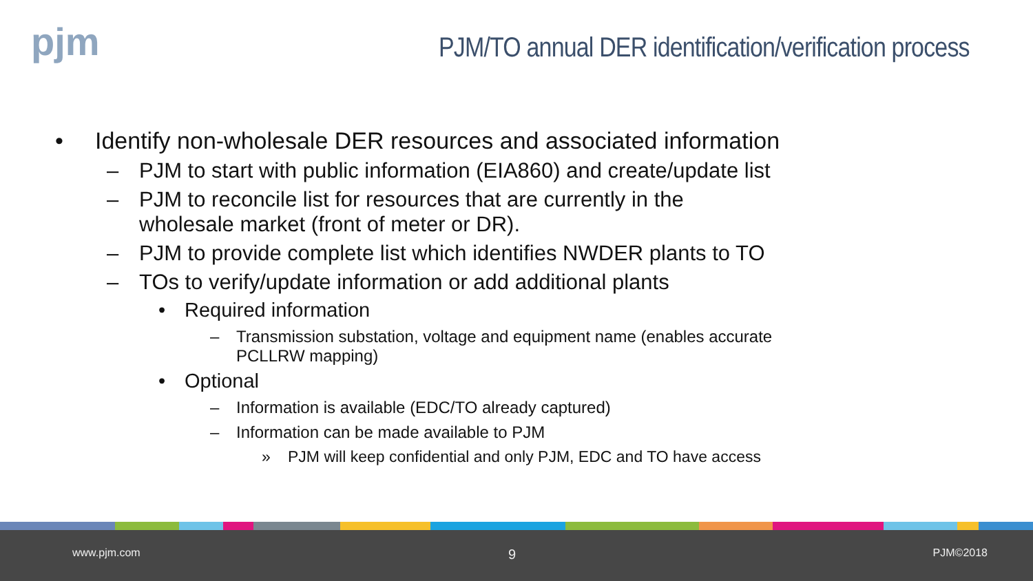pjm
PJM/TO annual DER identification/verification process
• Identify non-wholesale DER resources and associated information
– PJM to start with public information (EIA860) and create/update list
– PJM to reconcile list for resources that are currently in the
wholesale market (front of meter or DR).
– PJM to provide complete list which identifies NWDER plants to TO
– TOs to verify/update information or add additional plants
• Required information
– Transmission substation, voltage and equipment name (enables accurate
PCLLRW mapping)
• Optional
– Information is available (EDC/TO already captured)
– Information can be made available to PJM
» PJM will keep confidential and only PJM, EDC and TO have access
www.pjm.com 9 PJM©2018